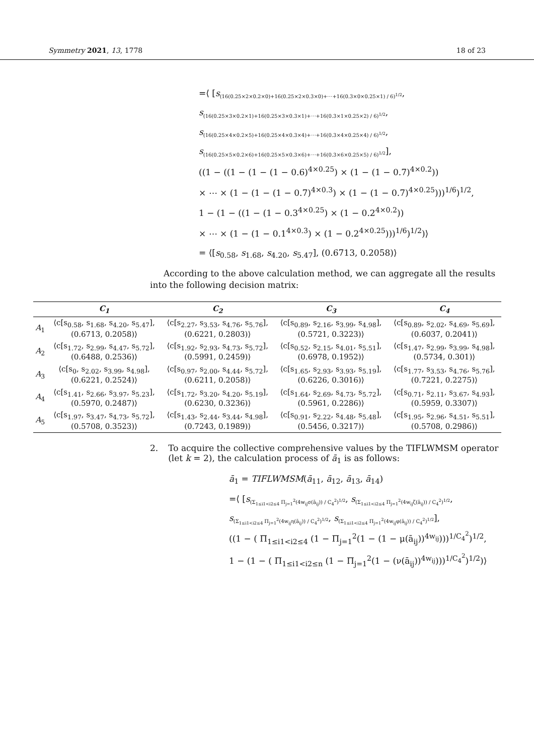Symmetry 2021, 13, 1778 18 of 23
=⟨ [s<sub>(16(0.25×2×0.2×0)+16(0.25×2×0.3×0)+⋯+16(0.3×0×0.25×1) / 6)<sup>1/2</sup></sub>,
s<sub>(16(0.25×3×0.2×1)+16(0.25×3×0.3×1)+⋯+16(0.3×1×0.25×2) / 6)<sup>1/2</sup></sub>,
s<sub>(16(0.25×4×0.2×5)+16(0.25×4×0.3×4)+⋯+16(0.3×4×0.25×4) / 6)<sup>1/2</sup></sub>,
s<sub>(16(0.25×5×0.2×6)+16(0.25×5×0.3×6)+⋯+16(0.3×6×0.25×5) / 6)<sup>1/2</sup></sub>],
((1 − ((1 − (1 − (1 − 0.6)<sup>4×0.25</sup>) × (1 − (1 − 0.7)<sup>4×0.2</sup>))
× ⋯ × (1 − (1 − (1 − 0.7)<sup>4×0.3</sup>) × (1 − (1 − 0.7)<sup>4×0.25</sup>)))<sup>1/6</sup>)<sup>1/2</sup>,
1 − (1 − ((1 − (1 − 0.3<sup>4×0.25</sup>) × (1 − 0.2<sup>4×0.2</sup>))
× ⋯ × (1 − (1 − 0.1<sup>4×0.3</sup>) × (1 − 0.2<sup>4×0.25</sup>)))<sup>1/6</sup>)<sup>1/2</sup>)⟩
= ⟨[s<sub>0.58</sub>, s<sub>1.68</sub>, s<sub>4.20</sub>, s<sub>5.47</sub>], (0.6713, 0.2058)⟩
According to the above calculation method, we can aggregate all the results into the following decision matrix:
| | C<sub>1</sub> | C<sub>2</sub> | C<sub>3</sub> | C<sub>4</sub> |
| --- | --- | --- | --- | --- |
| A<sub>1</sub> | ⟨c[s<sub>0.58</sub>, s<sub>1.68</sub>, s<sub>4.20</sub>, s<sub>5.47</sub>], (0.6713, 0.2058)⟩ | ⟨c[s<sub>2.27</sub>, s<sub>3.53</sub>, s<sub>4.76</sub>, s<sub>5.76</sub>], (0.6221, 0.2803)⟩ | ⟨c[s<sub>0.89</sub>, s<sub>2.16</sub>, s<sub>3.99</sub>, s<sub>4.98</sub>], (0.5721, 0.3223)⟩ | ⟨c[s<sub>0.89</sub>, s<sub>2.02</sub>, s<sub>4.69</sub>, s<sub>5.69</sub>], (0.6037, 0.2041)⟩ |
| A<sub>2</sub> | ⟨c[s<sub>1.72</sub>, s<sub>2.99</sub>, s<sub>4.47</sub>, s<sub>5.72</sub>], (0.6488, 0.2536)⟩ | ⟨c[s<sub>1.92</sub>, s<sub>2.93</sub>, s<sub>4.73</sub>, s<sub>5.72</sub>], (0.5991, 0.2459)⟩ | ⟨c[s<sub>0.52</sub>, s<sub>2.15</sub>, s<sub>4.01</sub>, s<sub>5.51</sub>], (0.6978, 0.1952)⟩ | ⟨c[s<sub>1.47</sub>, s<sub>2.99</sub>, s<sub>3.99</sub>, s<sub>4.98</sub>], (0.5734, 0.301)⟩ |
| A<sub>3</sub> | ⟨c[s<sub>0</sub>, s<sub>2.02</sub>, s<sub>3.99</sub>, s<sub>4.98</sub>], (0.6221, 0.2524)⟩ | ⟨c[s<sub>0.97</sub>, s<sub>2.00</sub>, s<sub>4.44</sub>, s<sub>5.72</sub>], (0.6211, 0.2058)⟩ | ⟨c[s<sub>1.65</sub>, s<sub>2.93</sub>, s<sub>3.93</sub>, s<sub>5.19</sub>], (0.6226, 0.3016)⟩ | ⟨c[s<sub>1.77</sub>, s<sub>3.53</sub>, s<sub>4.76</sub>, s<sub>5.76</sub>], (0.7221, 0.2275)⟩ |
| A<sub>4</sub> | ⟨c[s<sub>1.41</sub>, s<sub>2.66</sub>, s<sub>3.97</sub>, s<sub>5.23</sub>], (0.5970, 0.2487)⟩ | ⟨c[s<sub>1.72</sub>, s<sub>3.20</sub>, s<sub>4.20</sub>, s<sub>5.19</sub>], (0.6230, 0.3236)⟩ | ⟨c[s<sub>1.64</sub>, s<sub>2.69</sub>, s<sub>4.73</sub>, s<sub>5.72</sub>], (0.5961, 0.2286)⟩ | ⟨c[s<sub>0.71</sub>, s<sub>2.11</sub>, s<sub>3.67</sub>, s<sub>4.93</sub>], (0.5959, 0.3307)⟩ |
| A<sub>5</sub> | ⟨c[s<sub>1.97</sub>, s<sub>3.47</sub>, s<sub>4.73</sub>, s<sub>5.72</sub>], (0.5708, 0.3523)⟩ | ⟨c[s<sub>1.43</sub>, s<sub>2.44</sub>, s<sub>3.44</sub>, s<sub>4.98</sub>], (0.7243, 0.1989)⟩ | ⟨c[s<sub>0.91</sub>, s<sub>2.22</sub>, s<sub>4.48</sub>, s<sub>5.48</sub>], (0.5456, 0.3217)⟩ | ⟨c[s<sub>1.95</sub>, s<sub>2.96</sub>, s<sub>4.51</sub>, s<sub>5.51</sub>], (0.5708, 0.2986)⟩ |
2. To acquire the collective comprehensive values by the TIFLWMSM operator (let k = 2), the calculation process of ā<sub>1</sub> is as follows:
ā<sub>1</sub> = TIFLWMSM(ā<sub>11</sub>, ā<sub>12</sub>, ā<sub>13</sub>, ā<sub>14</sub>)
=⟨ [s<sub>(Σ<sub>1≤i1<i2≤4</sub> Π<sub>j=1</sub><sup>2</sup>(4w<sub>ij</sub>σ(ā<sub>ij</sub>)) / C<sub>4</sub><sup>2</sup>)<sup>1/2</sup></sub>, s<sub>(Σ<sub>1≤i1<i2≤4</sub> Π<sub>j=1</sub><sup>2</sup>(4w<sub>ij</sub>ζ(ā<sub>ij</sub>)) / C<sub>4</sub><sup>2</sup>)<sup>1/2</sup></sub>,
s<sub>(Σ<sub>1≤i1<i2≤4</sub> Π<sub>j=1</sub><sup>2</sup>(4w<sub>ij</sub>η(ā<sub>ij</sub>)) / C<sub>4</sub><sup>2</sup>)<sup>1/2</sup></sub>, s<sub>(Σ<sub>1≤i1<i2≤4</sub> Π<sub>j=1</sub><sup>2</sup>(4w<sub>ij</sub>φ(ā<sub>ij</sub>)) / C<sub>4</sub><sup>2</sup>)<sup>1/2</sup></sub>],
((1 − ( Π<sub>1≤i1<i2≤4</sub> (1 − Π<sub>j=1</sub><sup>2</sup>(1 − (1 − μ(ā<sub>ij</sub>))<sup>4w<sub>ij</sub></sup>)))<sup>1/C<sub>4</sub><sup>2</sup></sup>)<sup>1/2</sup>,
1 − (1 − ( Π<sub>1≤i1<i2≤n</sub> (1 − Π<sub>j=1</sub><sup>2</sup>(1 − (ν(ā<sub>ij</sub>))<sup>4w<sub>ij</sub></sup>)))<sup>1/C<sub>4</sub><sup>2</sup></sup>)<sup>1/2</sup>)⟩